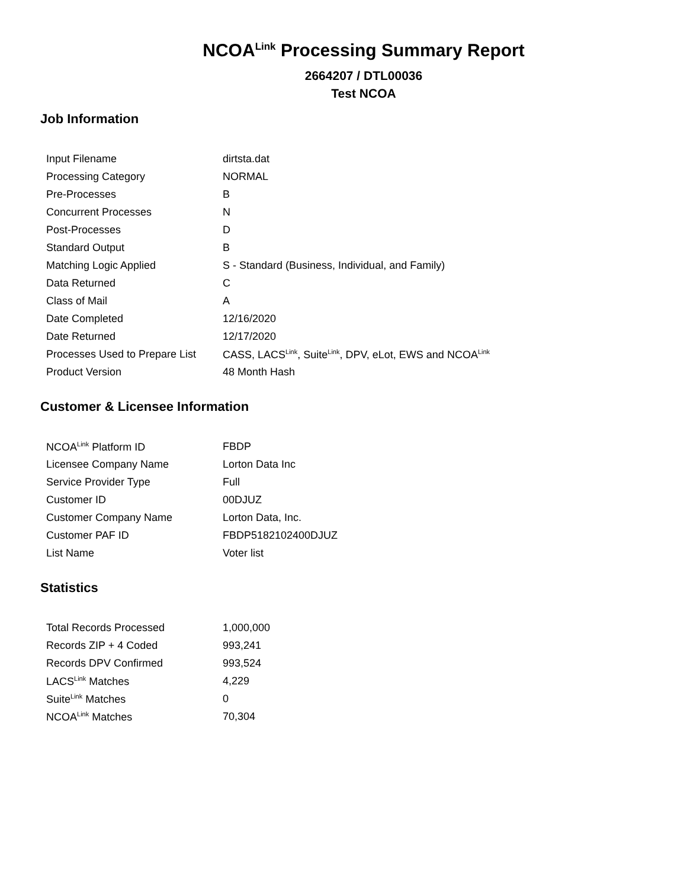NCOA<sup>Link</sup> Processing Summary Report
2664207 / DTL00036
Test NCOA
Job Information
| Input Filename | dirtsta.dat |
| Processing Category | NORMAL |
| Pre-Processes | B |
| Concurrent Processes | N |
| Post-Processes | D |
| Standard Output | B |
| Matching Logic Applied | S - Standard (Business, Individual, and Family) |
| Data Returned | C |
| Class of Mail | A |
| Date Completed | 12/16/2020 |
| Date Returned | 12/17/2020 |
| Processes Used to Prepare List | CASS, LACS<sup>Link</sup>, Suite<sup>Link</sup>, DPV, eLot, EWS and NCOA<sup>Link</sup> |
| Product Version | 48 Month Hash |
Customer & Licensee Information
| NCOA<sup>Link</sup> Platform ID | FBDP |
| Licensee Company Name | Lorton Data Inc |
| Service Provider Type | Full |
| Customer ID | 00DJUZ |
| Customer Company Name | Lorton Data, Inc. |
| Customer PAF ID | FBDP5182102400DJUZ |
| List Name | Voter list |
Statistics
| Total Records Processed | 1,000,000 |
| Records ZIP + 4 Coded | 993,241 |
| Records DPV Confirmed | 993,524 |
| LACS<sup>Link</sup> Matches | 4,229 |
| Suite<sup>Link</sup> Matches | 0 |
| NCOA<sup>Link</sup> Matches | 70,304 |